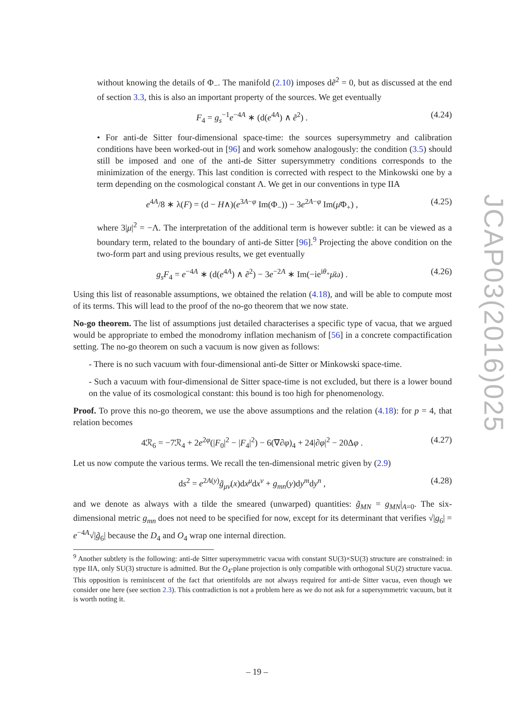without knowing the details of Φ<sub>−</sub>. The manifold (2.10) imposes dẽ<sup>2</sup> = 0, but as discussed at the end of section 3.3, this is also an important property of the sources. We get eventually
F<sub>4</sub> = g<sub>s</sub><sup>−1</sup>e<sup>−4A</sup> ∗ (d(e<sup>4A</sup>) ∧ ẽ<sup>2</sup>) . (4.24)
• For anti-de Sitter four-dimensional space-time: the sources supersymmetry and calibration conditions have been worked-out in [96] and work somehow analogously: the condition (3.5) should still be imposed and one of the anti-de Sitter supersymmetry conditions corresponds to the minimization of the energy. This last condition is corrected with respect to the Minkowski one by a term depending on the cosmological constant Λ. We get in our conventions in type IIA
e<sup>4A</sup>/8 ∗ λ(F) = (d − H∧)(e<sup>3A−φ</sup> Im(Φ<sub>−</sub>)) − 3e<sup>2A−φ</sup> Im(μ̄Φ<sub>+</sub>) , (4.25)
where 3|μ|<sup>2</sup> = −Λ. The interpretation of the additional term is however subtle: it can be viewed as a boundary term, related to the boundary of anti-de Sitter [96].<sup>9</sup> Projecting the above condition on the two-form part and using previous results, we get eventually
g<sub>s</sub>F<sub>4</sub> = e<sup>−4A</sup> ∗ (d(e<sup>4A</sup>) ∧ ẽ<sup>2</sup>) − 3e<sup>−2A</sup> ∗ Im(−ie<sup>iθ<sub>+</sub></sup>μ̄ω) . (4.26)
Using this list of reasonable assumptions, we obtained the relation (4.18), and will be able to compute most of its terms. This will lead to the proof of the no-go theorem that we now state.
No-go theorem. The list of assumptions just detailed characterises a specific type of vacua, that we argued would be appropriate to embed the monodromy inflation mechanism of [56] in a concrete compactification setting. The no-go theorem on such a vacuum is now given as follows:
- There is no such vacuum with four-dimensional anti-de Sitter or Minkowski space-time.
- Such a vacuum with four-dimensional de Sitter space-time is not excluded, but there is a lower bound on the value of its cosmological constant: this bound is too high for phenomenology.
Proof. To prove this no-go theorem, we use the above assumptions and the relation (4.18): for p = 4, that relation becomes
4ℛ<sub>6</sub> = −7ℛ<sub>4</sub> + 2e<sup>2φ</sup>(|F<sub>0</sub>|<sup>2</sup> − |F<sub>4</sub>|<sup>2</sup>) − 6(∇∂φ)<sub>4</sub> + 24|∂φ|<sup>2</sup> − 20Δφ . (4.27)
Let us now compute the various terms. We recall the ten-dimensional metric given by (2.9)
ds<sup>2</sup> = e<sup>2A(y)</sup>g̃<sub>μν</sub>(x)dx<sup>μ</sup>dx<sup>ν</sup> + g<sub>mn</sub>(y)dy<sup>m</sup>dy<sup>n</sup> , (4.28)
and we denote as always with a tilde the smeared (unwarped) quantities: g̃<sub>MN</sub> = g<sub>MN</sub>|<sub>A=0</sub>. The six-dimensional metric g<sub>mn</sub> does not need to be specified for now, except for its determinant that verifies √|g<sub>6</sub>| = e<sup>−4A</sup>√|g̃<sub>6</sub>| because the D<sub>4</sub> and O<sub>4</sub> wrap one internal direction.
<sup>9</sup> Another subtlety is the following: anti-de Sitter supersymmetric vacua with constant SU(3)×SU(3) structure are constrained: in type IIA, only SU(3) structure is admitted. But the O<sub>4</sub>-plane projection is only compatible with orthogonal SU(2) structure vacua. This opposition is reminiscent of the fact that orientifolds are not always required for anti-de Sitter vacua, even though we consider one here (see section 2.3). This contradiction is not a problem here as we do not ask for a supersymmetric vacuum, but it is worth noting it.
JCAP03(2016)025
– 19 –